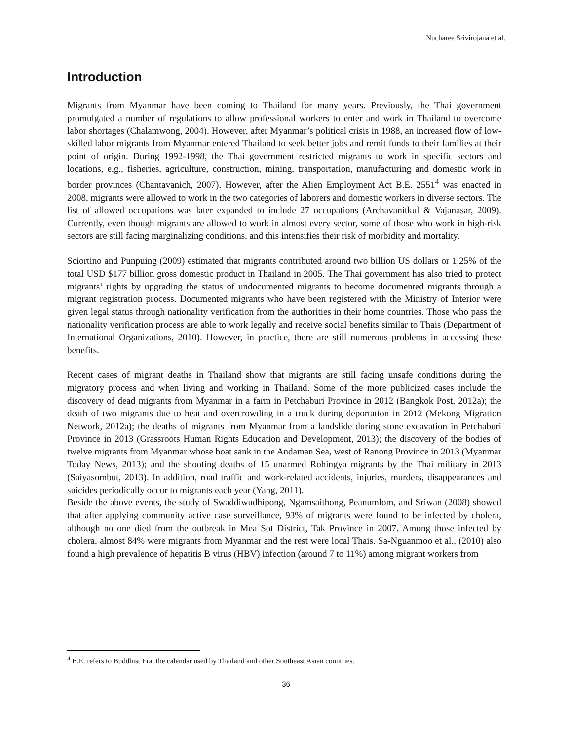Nucharee Srivirojana et al.
Introduction
Migrants from Myanmar have been coming to Thailand for many years. Previously, the Thai government promulgated a number of regulations to allow professional workers to enter and work in Thailand to overcome labor shortages (Chalamwong, 2004). However, after Myanmar’s political crisis in 1988, an increased flow of low-skilled labor migrants from Myanmar entered Thailand to seek better jobs and remit funds to their families at their point of origin. During 1992-1998, the Thai government restricted migrants to work in specific sectors and locations, e.g., fisheries, agriculture, construction, mining, transportation, manufacturing and domestic work in border provinces (Chantavanich, 2007). However, after the Alien Employment Act B.E. 2551<sup>4</sup> was enacted in 2008, migrants were allowed to work in the two categories of laborers and domestic workers in diverse sectors. The list of allowed occupations was later expanded to include 27 occupations (Archavanitkul & Vajanasar, 2009). Currently, even though migrants are allowed to work in almost every sector, some of those who work in high-risk sectors are still facing marginalizing conditions, and this intensifies their risk of morbidity and mortality.
Sciortino and Punpuing (2009) estimated that migrants contributed around two billion US dollars or 1.25% of the total USD $177 billion gross domestic product in Thailand in 2005. The Thai government has also tried to protect migrants’ rights by upgrading the status of undocumented migrants to become documented migrants through a migrant registration process. Documented migrants who have been registered with the Ministry of Interior were given legal status through nationality verification from the authorities in their home countries. Those who pass the nationality verification process are able to work legally and receive social benefits similar to Thais (Department of International Organizations, 2010). However, in practice, there are still numerous problems in accessing these benefits.
Recent cases of migrant deaths in Thailand show that migrants are still facing unsafe conditions during the migratory process and when living and working in Thailand. Some of the more publicized cases include the discovery of dead migrants from Myanmar in a farm in Petchaburi Province in 2012 (Bangkok Post, 2012a); the death of two migrants due to heat and overcrowding in a truck during deportation in 2012 (Mekong Migration Network, 2012a); the deaths of migrants from Myanmar from a landslide during stone excavation in Petchaburi Province in 2013 (Grassroots Human Rights Education and Development, 2013); the discovery of the bodies of twelve migrants from Myanmar whose boat sank in the Andaman Sea, west of Ranong Province in 2013 (Myanmar Today News, 2013); and the shooting deaths of 15 unarmed Rohingya migrants by the Thai military in 2013 (Saiyasombut, 2013). In addition, road traffic and work-related accidents, injuries, murders, disappearances and suicides periodically occur to migrants each year (Yang, 2011).
Beside the above events, the study of Swaddiwudhipong, Ngamsaithong, Peanumlom, and Sriwan (2008) showed that after applying community active case surveillance, 93% of migrants were found to be infected by cholera, although no one died from the outbreak in Mea Sot District, Tak Province in 2007. Among those infected by cholera, almost 84% were migrants from Myanmar and the rest were local Thais. Sa-Nguanmoo et al., (2010) also found a high prevalence of hepatitis B virus (HBV) infection (around 7 to 11%) among migrant workers from
<sup>4</sup> B.E. refers to Buddhist Era, the calendar used by Thailand and other Southeast Asian countries.
36